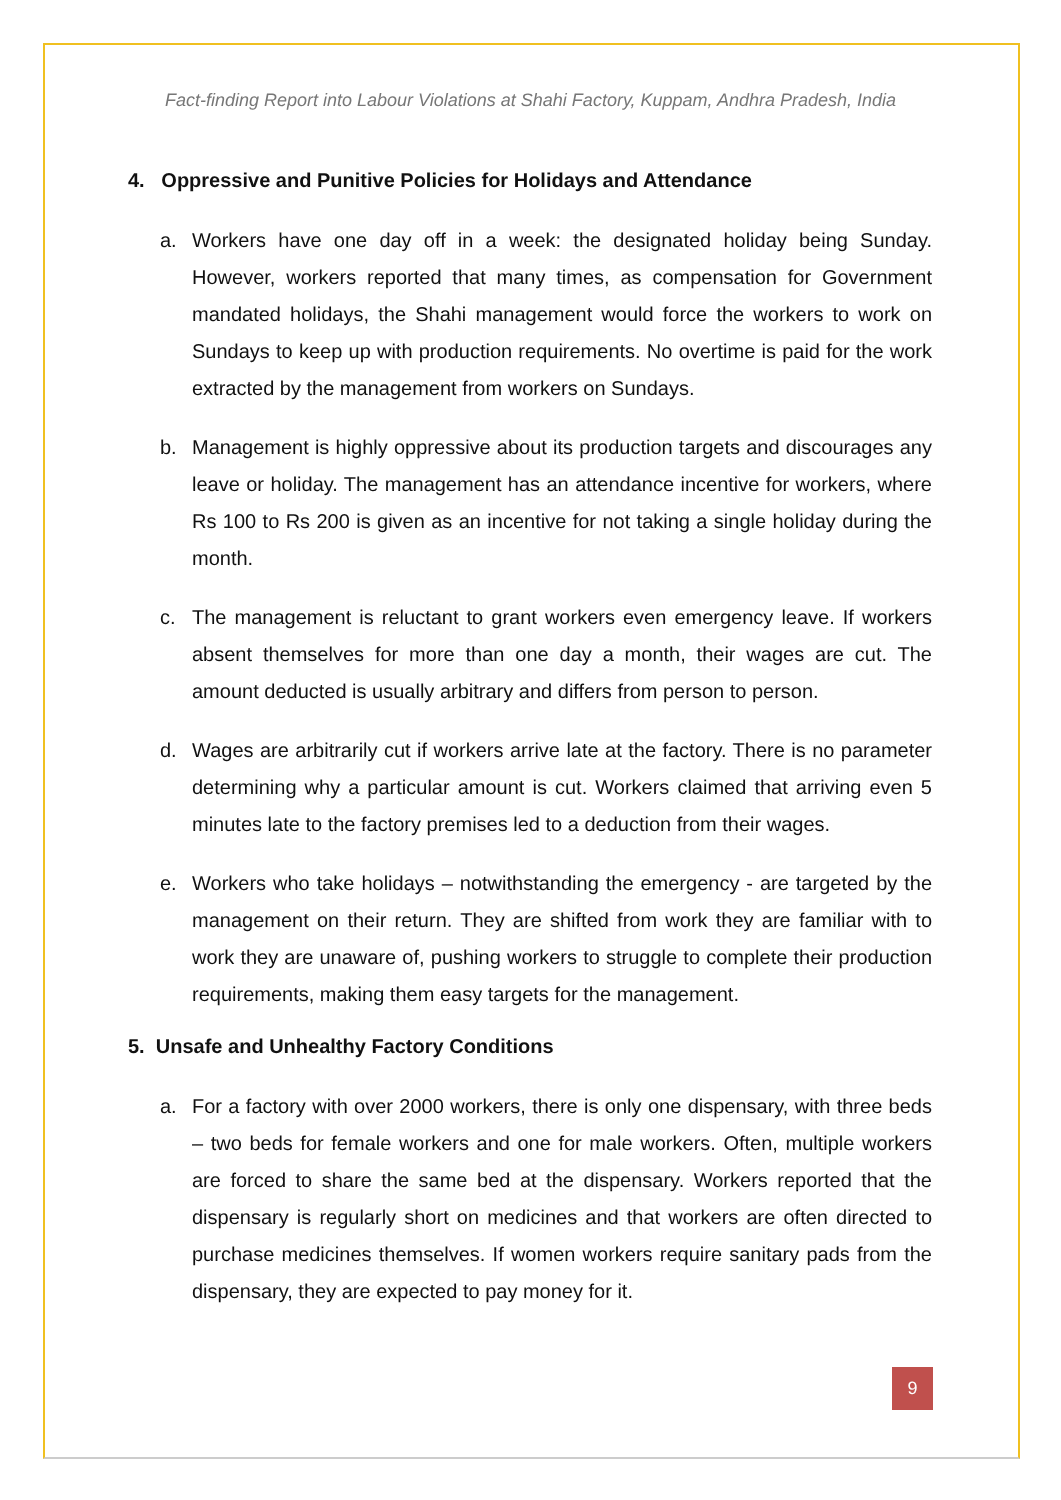Fact-finding Report into Labour Violations at Shahi Factory, Kuppam, Andhra Pradesh, India
4. Oppressive and Punitive Policies for Holidays and Attendance
a. Workers have one day off in a week: the designated holiday being Sunday. However, workers reported that many times, as compensation for Government mandated holidays, the Shahi management would force the workers to work on Sundays to keep up with production requirements. No overtime is paid for the work extracted by the management from workers on Sundays.
b. Management is highly oppressive about its production targets and discourages any leave or holiday. The management has an attendance incentive for workers, where Rs 100 to Rs 200 is given as an incentive for not taking a single holiday during the month.
c. The management is reluctant to grant workers even emergency leave. If workers absent themselves for more than one day a month, their wages are cut. The amount deducted is usually arbitrary and differs from person to person.
d. Wages are arbitrarily cut if workers arrive late at the factory. There is no parameter determining why a particular amount is cut. Workers claimed that arriving even 5 minutes late to the factory premises led to a deduction from their wages.
e. Workers who take holidays – notwithstanding the emergency - are targeted by the management on their return. They are shifted from work they are familiar with to work they are unaware of, pushing workers to struggle to complete their production requirements, making them easy targets for the management.
5. Unsafe and Unhealthy Factory Conditions
a. For a factory with over 2000 workers, there is only one dispensary, with three beds – two beds for female workers and one for male workers. Often, multiple workers are forced to share the same bed at the dispensary. Workers reported that the dispensary is regularly short on medicines and that workers are often directed to purchase medicines themselves. If women workers require sanitary pads from the dispensary, they are expected to pay money for it.
9